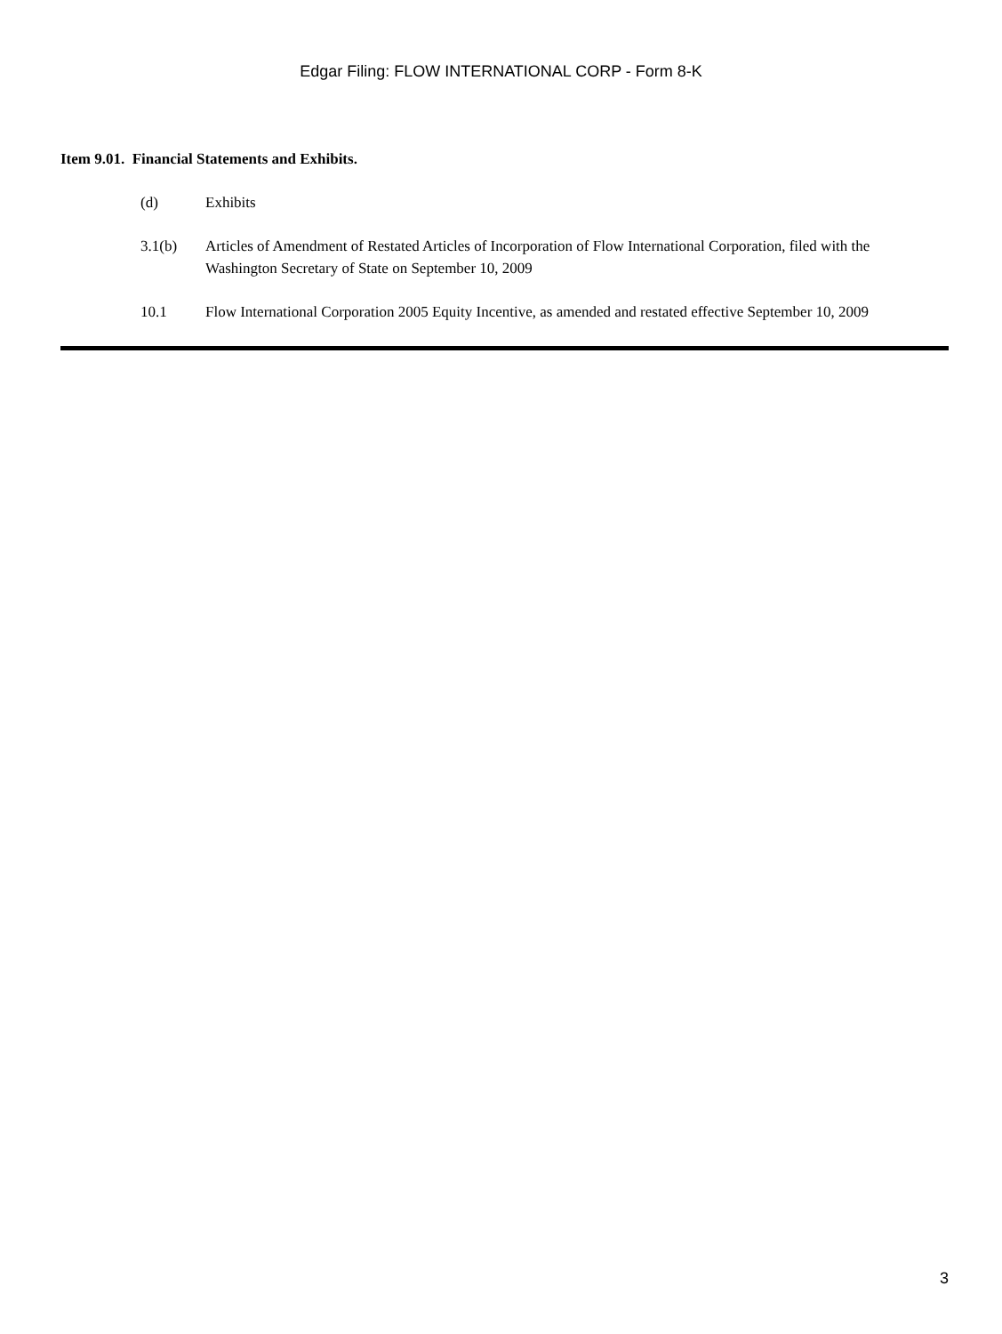Edgar Filing: FLOW INTERNATIONAL CORP - Form 8-K
Item 9.01. Financial Statements and Exhibits.
(d) Exhibits
3.1(b) Articles of Amendment of Restated Articles of Incorporation of Flow International Corporation, filed with the Washington Secretary of State on September 10, 2009
10.1 Flow International Corporation 2005 Equity Incentive, as amended and restated effective September 10, 2009
3